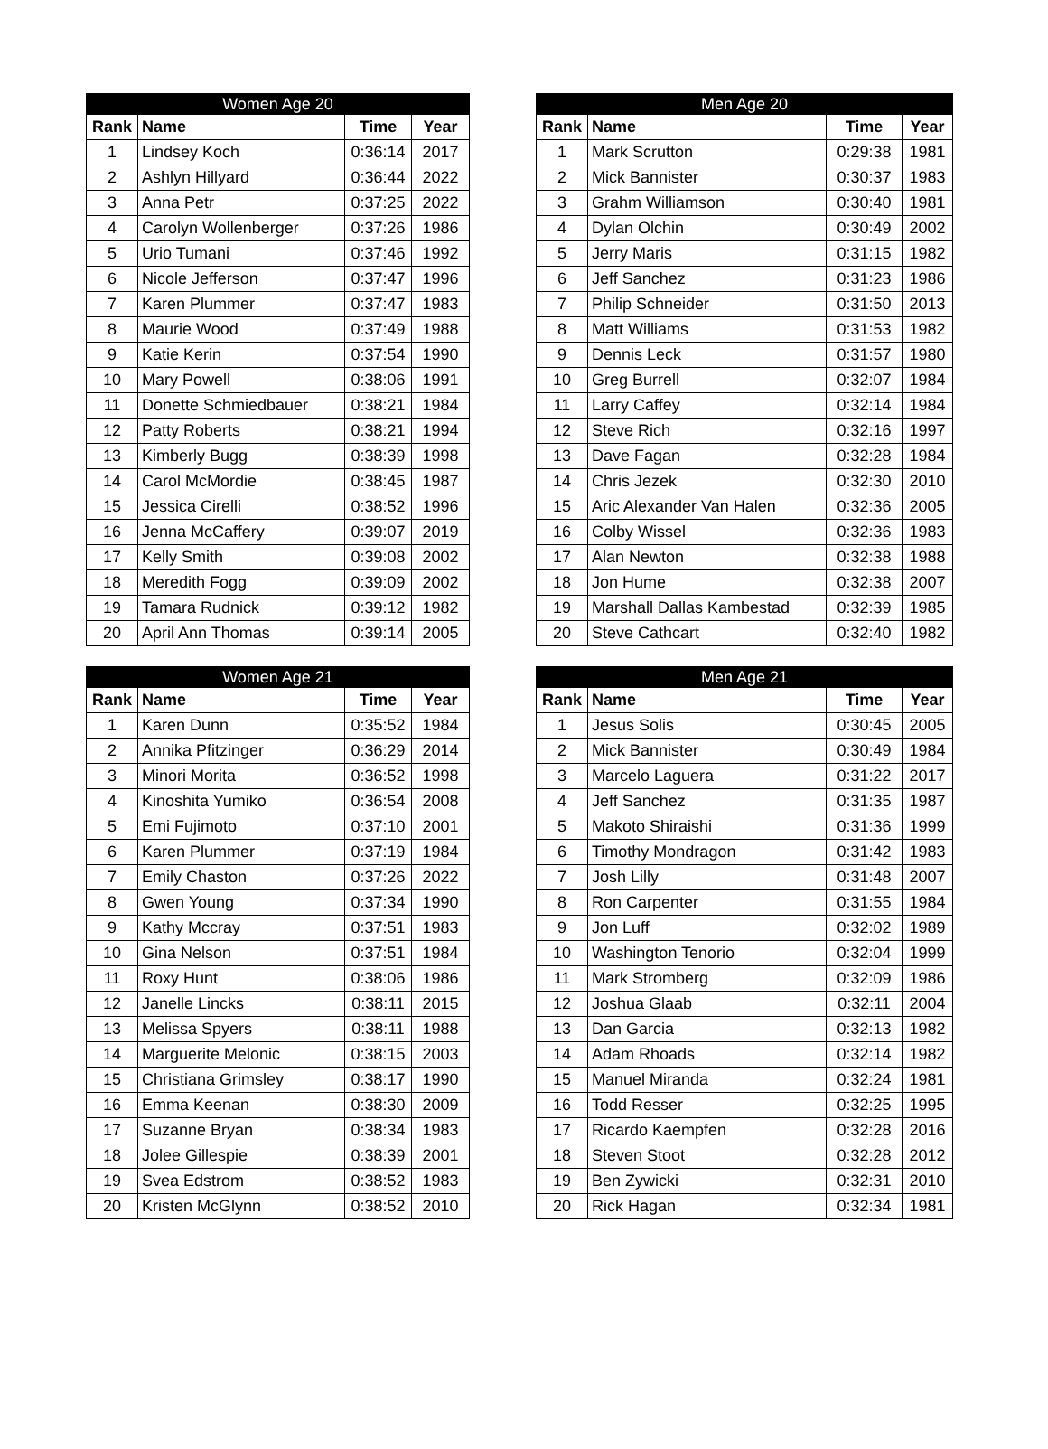| Women Age 20 | | | |
| --- | --- | --- | --- |
| Rank | Name | Time | Year |
| 1 | Lindsey Koch | 0:36:14 | 2017 |
| 2 | Ashlyn Hillyard | 0:36:44 | 2022 |
| 3 | Anna Petr | 0:37:25 | 2022 |
| 4 | Carolyn Wollenberger | 0:37:26 | 1986 |
| 5 | Urio Tumani | 0:37:46 | 1992 |
| 6 | Nicole Jefferson | 0:37:47 | 1996 |
| 7 | Karen Plummer | 0:37:47 | 1983 |
| 8 | Maurie Wood | 0:37:49 | 1988 |
| 9 | Katie Kerin | 0:37:54 | 1990 |
| 10 | Mary Powell | 0:38:06 | 1991 |
| 11 | Donette Schmiedbauer | 0:38:21 | 1984 |
| 12 | Patty Roberts | 0:38:21 | 1994 |
| 13 | Kimberly Bugg | 0:38:39 | 1998 |
| 14 | Carol McMordie | 0:38:45 | 1987 |
| 15 | Jessica Cirelli | 0:38:52 | 1996 |
| 16 | Jenna McCaffery | 0:39:07 | 2019 |
| 17 | Kelly Smith | 0:39:08 | 2002 |
| 18 | Meredith Fogg | 0:39:09 | 2002 |
| 19 | Tamara Rudnick | 0:39:12 | 1982 |
| 20 | April Ann Thomas | 0:39:14 | 2005 |
| Men Age 20 | | | |
| --- | --- | --- | --- |
| Rank | Name | Time | Year |
| 1 | Mark Scrutton | 0:29:38 | 1981 |
| 2 | Mick Bannister | 0:30:37 | 1983 |
| 3 | Grahm Williamson | 0:30:40 | 1981 |
| 4 | Dylan Olchin | 0:30:49 | 2002 |
| 5 | Jerry Maris | 0:31:15 | 1982 |
| 6 | Jeff Sanchez | 0:31:23 | 1986 |
| 7 | Philip Schneider | 0:31:50 | 2013 |
| 8 | Matt Williams | 0:31:53 | 1982 |
| 9 | Dennis Leck | 0:31:57 | 1980 |
| 10 | Greg Burrell | 0:32:07 | 1984 |
| 11 | Larry Caffey | 0:32:14 | 1984 |
| 12 | Steve Rich | 0:32:16 | 1997 |
| 13 | Dave Fagan | 0:32:28 | 1984 |
| 14 | Chris Jezek | 0:32:30 | 2010 |
| 15 | Aric Alexander Van Halen | 0:32:36 | 2005 |
| 16 | Colby Wissel | 0:32:36 | 1983 |
| 17 | Alan Newton | 0:32:38 | 1988 |
| 18 | Jon Hume | 0:32:38 | 2007 |
| 19 | Marshall Dallas Kambestad | 0:32:39 | 1985 |
| 20 | Steve Cathcart | 0:32:40 | 1982 |
| Women Age 21 | | | |
| --- | --- | --- | --- |
| Rank | Name | Time | Year |
| 1 | Karen Dunn | 0:35:52 | 1984 |
| 2 | Annika Pfitzinger | 0:36:29 | 2014 |
| 3 | Minori Morita | 0:36:52 | 1998 |
| 4 | Kinoshita Yumiko | 0:36:54 | 2008 |
| 5 | Emi Fujimoto | 0:37:10 | 2001 |
| 6 | Karen Plummer | 0:37:19 | 1984 |
| 7 | Emily Chaston | 0:37:26 | 2022 |
| 8 | Gwen Young | 0:37:34 | 1990 |
| 9 | Kathy Mccray | 0:37:51 | 1983 |
| 10 | Gina Nelson | 0:37:51 | 1984 |
| 11 | Roxy Hunt | 0:38:06 | 1986 |
| 12 | Janelle Lincks | 0:38:11 | 2015 |
| 13 | Melissa Spyers | 0:38:11 | 1988 |
| 14 | Marguerite Melonic | 0:38:15 | 2003 |
| 15 | Christiana Grimsley | 0:38:17 | 1990 |
| 16 | Emma Keenan | 0:38:30 | 2009 |
| 17 | Suzanne Bryan | 0:38:34 | 1983 |
| 18 | Jolee Gillespie | 0:38:39 | 2001 |
| 19 | Svea Edstrom | 0:38:52 | 1983 |
| 20 | Kristen McGlynn | 0:38:52 | 2010 |
| Men Age 21 | | | |
| --- | --- | --- | --- |
| Rank | Name | Time | Year |
| 1 | Jesus Solis | 0:30:45 | 2005 |
| 2 | Mick Bannister | 0:30:49 | 1984 |
| 3 | Marcelo Laguera | 0:31:22 | 2017 |
| 4 | Jeff Sanchez | 0:31:35 | 1987 |
| 5 | Makoto Shiraishi | 0:31:36 | 1999 |
| 6 | Timothy Mondragon | 0:31:42 | 1983 |
| 7 | Josh Lilly | 0:31:48 | 2007 |
| 8 | Ron Carpenter | 0:31:55 | 1984 |
| 9 | Jon Luff | 0:32:02 | 1989 |
| 10 | Washington Tenorio | 0:32:04 | 1999 |
| 11 | Mark Stromberg | 0:32:09 | 1986 |
| 12 | Joshua Glaab | 0:32:11 | 2004 |
| 13 | Dan Garcia | 0:32:13 | 1982 |
| 14 | Adam Rhoads | 0:32:14 | 1982 |
| 15 | Manuel Miranda | 0:32:24 | 1981 |
| 16 | Todd Resser | 0:32:25 | 1995 |
| 17 | Ricardo Kaempfen | 0:32:28 | 2016 |
| 18 | Steven Stoot | 0:32:28 | 2012 |
| 19 | Ben Zywicki | 0:32:31 | 2010 |
| 20 | Rick Hagan | 0:32:34 | 1981 |